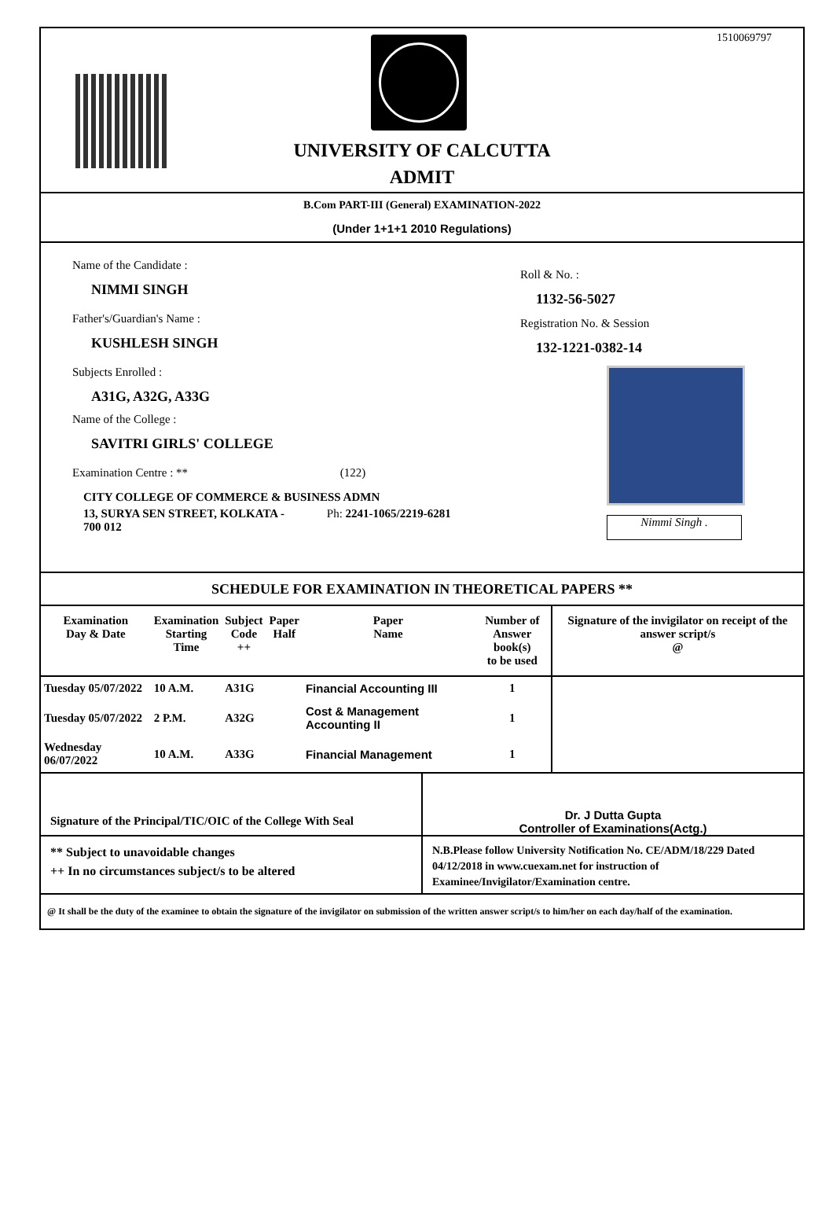1510069797
UNIVERSITY OF CALCUTTA
ADMIT
B.Com PART-III (General) EXAMINATION-2022
(Under 1+1+1 2010 Regulations)
Name of the Candidate :
NIMMI SINGH
Father's/Guardian's Name :
KUSHLESH SINGH
Subjects Enrolled :
A31G, A32G, A33G
Name of the College :
SAVITRI GIRLS' COLLEGE
Examination Centre : ** (122)
CITY COLLEGE OF COMMERCE & BUSINESS ADMN
13, SURYA SEN STREET, KOLKATA - Ph: 2241-1065/2219-6281
700 012
Roll & No. :
1132-56-5027
Registration No. & Session
132-1221-0382-14
Nimmi Singh .
SCHEDULE FOR EXAMINATION IN THEORETICAL PAPERS **
| Examination Day & Date | Examination Starting Time | Subject Code ++ | Paper Half | Paper Name | Number of Answer book(s) to be used | Signature of the invigilator on receipt of the answer script/s @ |
| --- | --- | --- | --- | --- | --- | --- |
| Tuesday 05/07/2022 | 10 A.M. | A31G | | Financial Accounting III | 1 | |
| Tuesday 05/07/2022 | 2 P.M. | A32G | | Cost & Management Accounting II | 1 | |
| Wednesday 06/07/2022 | 10 A.M. | A33G | | Financial Management | 1 | |
Signature of the Principal/TIC/OIC of the College With Seal
Dr. J Dutta Gupta
Controller of Examinations(Actg.)
** Subject to unavoidable changes
++ In no circumstances subject/s to be altered
N.B.Please follow University Notification No. CE/ADM/18/229 Dated 04/12/2018 in www.cuexam.net for instruction of Examinee/Invigilator/Examination centre.
@ It shall be the duty of the examinee to obtain the signature of the invigilator on submission of the written answer script/s to him/her on each day/half of the examination.